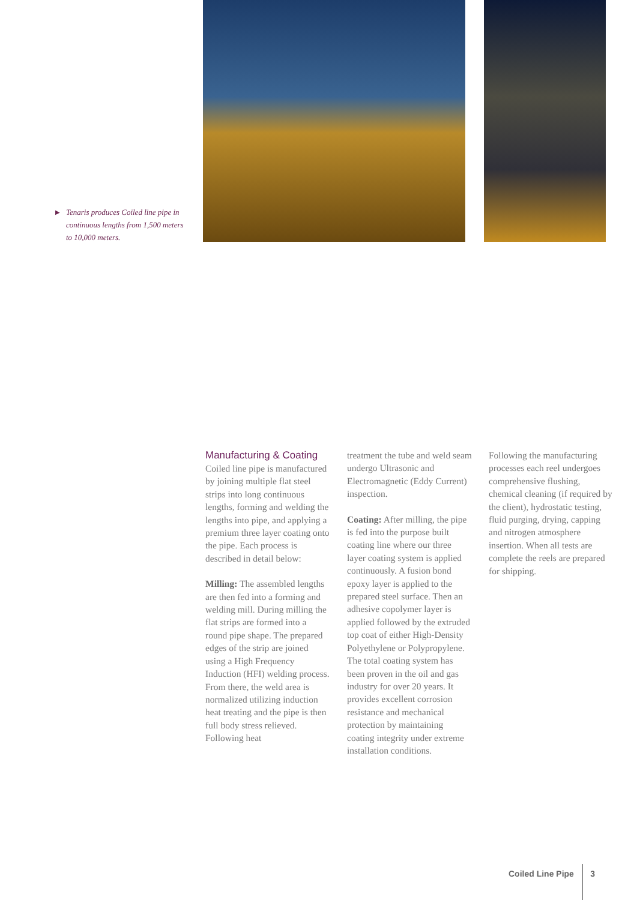▶ Tenaris produces Coiled line pipe in continuous lengths from 1,500 meters to 10,000 meters.
Manufacturing & Coating
Coiled line pipe is manufactured by joining multiple flat steel strips into long continuous lengths, forming and welding the lengths into pipe, and applying a premium three layer coating onto the pipe. Each process is described in detail below:
Milling: The assembled lengths are then fed into a forming and welding mill. During milling the flat strips are formed into a round pipe shape. The prepared edges of the strip are joined using a High Frequency Induction (HFI) welding process. From there, the weld area is normalized utilizing induction heat treating and the pipe is then full body stress relieved. Following heat
treatment the tube and weld seam undergo Ultrasonic and Electromagnetic (Eddy Current) inspection.
Coating: After milling, the pipe is fed into the purpose built coating line where our three layer coating system is applied continuously. A fusion bond epoxy layer is applied to the prepared steel surface. Then an adhesive copolymer layer is applied followed by the extruded top coat of either High-Density Polyethylene or Polypropylene. The total coating system has been proven in the oil and gas industry for over 20 years. It provides excellent corrosion resistance and mechanical protection by maintaining coating integrity under extreme installation conditions.
Following the manufacturing processes each reel undergoes comprehensive flushing, chemical cleaning (if required by the client), hydrostatic testing, fluid purging, drying, capping and nitrogen atmosphere insertion. When all tests are complete the reels are prepared for shipping.
Coiled Line Pipe 3